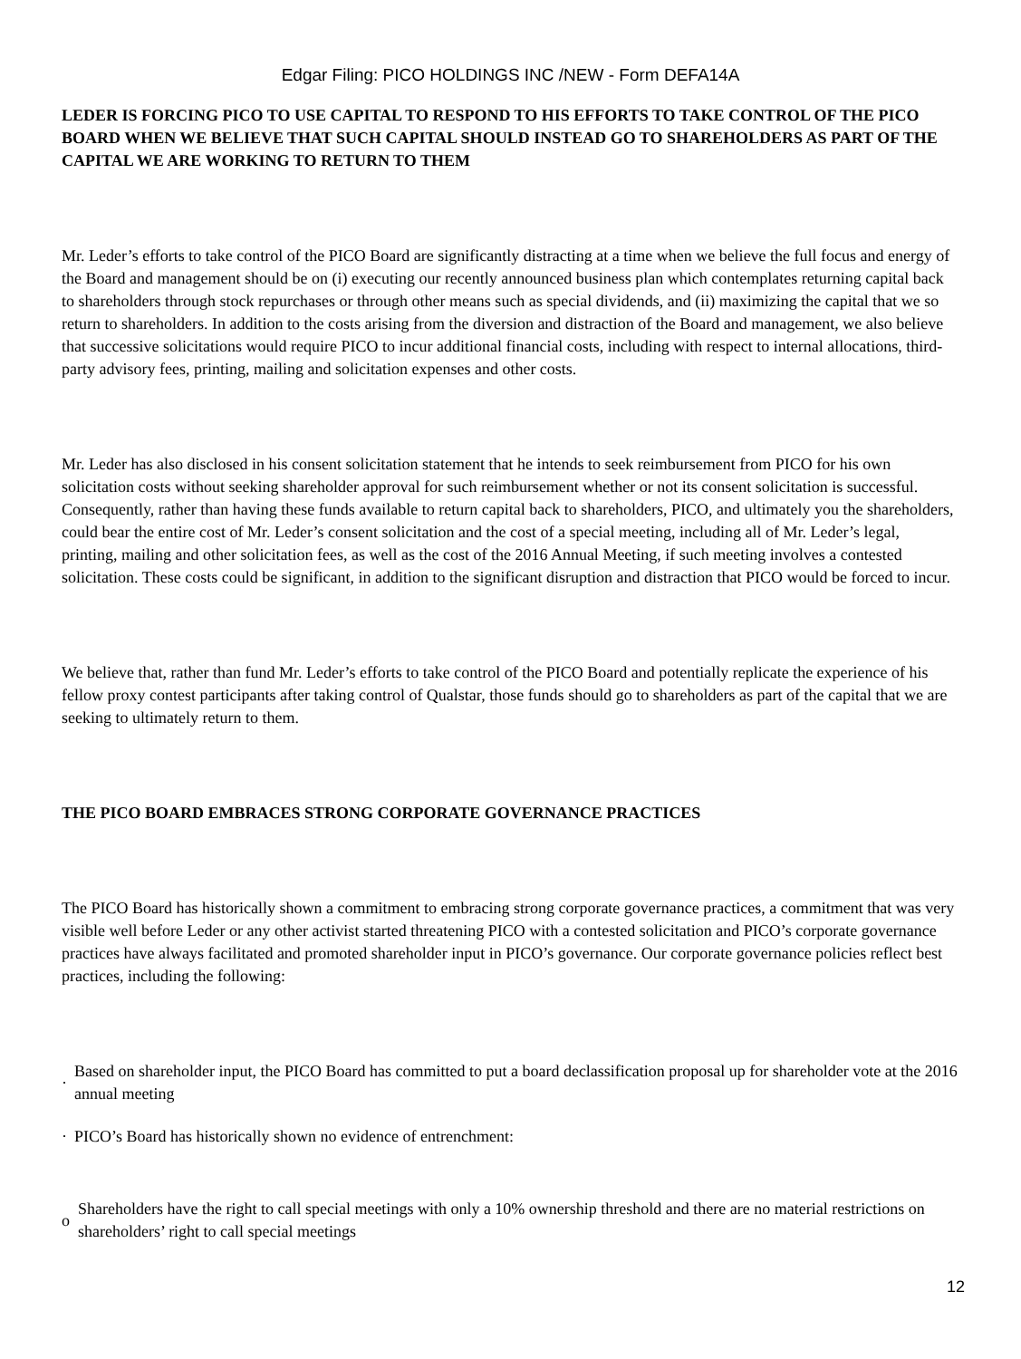Edgar Filing: PICO HOLDINGS INC /NEW - Form DEFA14A
LEDER IS FORCING PICO TO USE CAPITAL TO RESPOND TO HIS EFFORTS TO TAKE CONTROL OF THE PICO BOARD WHEN WE BELIEVE THAT SUCH CAPITAL SHOULD INSTEAD GO TO SHAREHOLDERS AS PART OF THE CAPITAL WE ARE WORKING TO RETURN TO THEM
Mr. Leder’s efforts to take control of the PICO Board are significantly distracting at a time when we believe the full focus and energy of the Board and management should be on (i) executing our recently announced business plan which contemplates returning capital back to shareholders through stock repurchases or through other means such as special dividends, and (ii) maximizing the capital that we so return to shareholders. In addition to the costs arising from the diversion and distraction of the Board and management, we also believe that successive solicitations would require PICO to incur additional financial costs, including with respect to internal allocations, third-party advisory fees, printing, mailing and solicitation expenses and other costs.
Mr. Leder has also disclosed in his consent solicitation statement that he intends to seek reimbursement from PICO for his own solicitation costs without seeking shareholder approval for such reimbursement whether or not its consent solicitation is successful. Consequently, rather than having these funds available to return capital back to shareholders, PICO, and ultimately you the shareholders, could bear the entire cost of Mr. Leder’s consent solicitation and the cost of a special meeting, including all of Mr. Leder’s legal, printing, mailing and other solicitation fees, as well as the cost of the 2016 Annual Meeting, if such meeting involves a contested solicitation. These costs could be significant, in addition to the significant disruption and distraction that PICO would be forced to incur.
We believe that, rather than fund Mr. Leder’s efforts to take control of the PICO Board and potentially replicate the experience of his fellow proxy contest participants after taking control of Qualstar, those funds should go to shareholders as part of the capital that we are seeking to ultimately return to them.
THE PICO BOARD EMBRACES STRONG CORPORATE GOVERNANCE PRACTICES
The PICO Board has historically shown a commitment to embracing strong corporate governance practices, a commitment that was very visible well before Leder or any other activist started threatening PICO with a contested solicitation and PICO’s corporate governance practices have always facilitated and promoted shareholder input in PICO’s governance. Our corporate governance policies reflect best practices, including the following:
· Based on shareholder input, the PICO Board has committed to put a board declassification proposal up for shareholder vote at the 2016 annual meeting
· PICO’s Board has historically shown no evidence of entrenchment:
o Shareholders have the right to call special meetings with only a 10% ownership threshold and there are no material restrictions on shareholders’ right to call special meetings
12